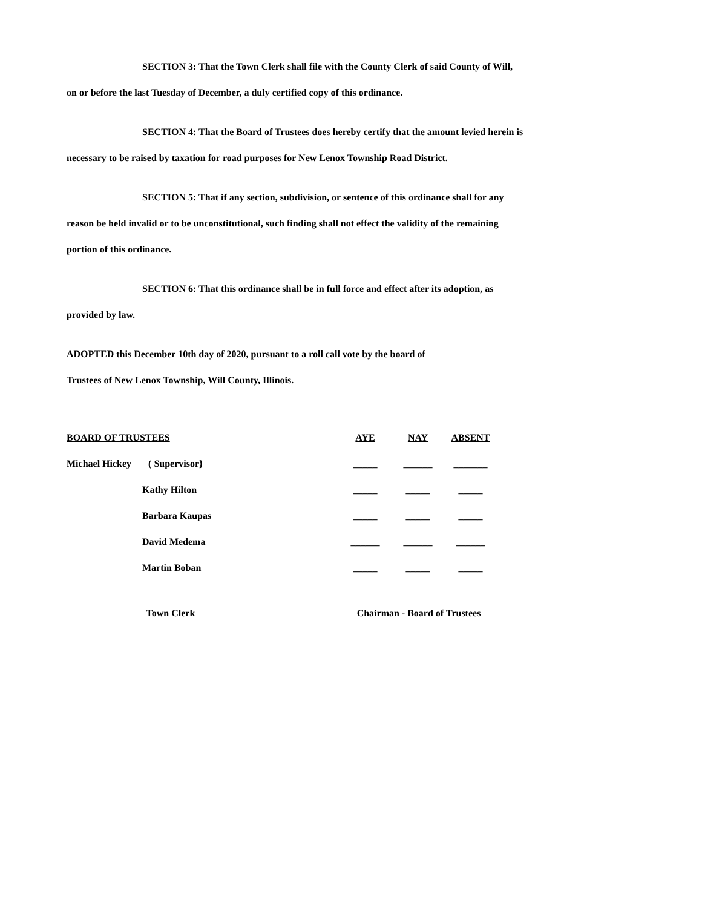SECTION 3: That the Town Clerk shall file with the County Clerk of said County of Will,
on or before the last Tuesday of December, a duly certified copy of this ordinance.
SECTION 4: That the Board of Trustees does hereby certify that the amount levied herein is
necessary to be raised by taxation for road purposes for New Lenox Township Road District.
SECTION 5: That if any section, subdivision, or sentence of this ordinance shall for any
reason be held invalid or to be unconstitutional, such finding shall not effect the validity of the remaining
portion of this ordinance.
SECTION 6: That this ordinance shall be in full force and effect after its adoption, as
provided by law.
ADOPTED this December 10th day of 2020, pursuant to a roll call vote by the board of
Trustees of New Lenox Township, Will County, Illinois.
| BOARD OF TRUSTEES | AYE | NAY | ABSENT |
| Michael Hickey ( Supervisor} | _____ | ______ | _______ |
| Kathy Hilton | _____ | _____ | _____ |
| Barbara Kaupas | _____ | _____ | _____ |
| David Medema | ______ | ______ | ______ |
| Martin Boban | _____ | _____ | _____ |
Town Clerk Chairman - Board of Trustees